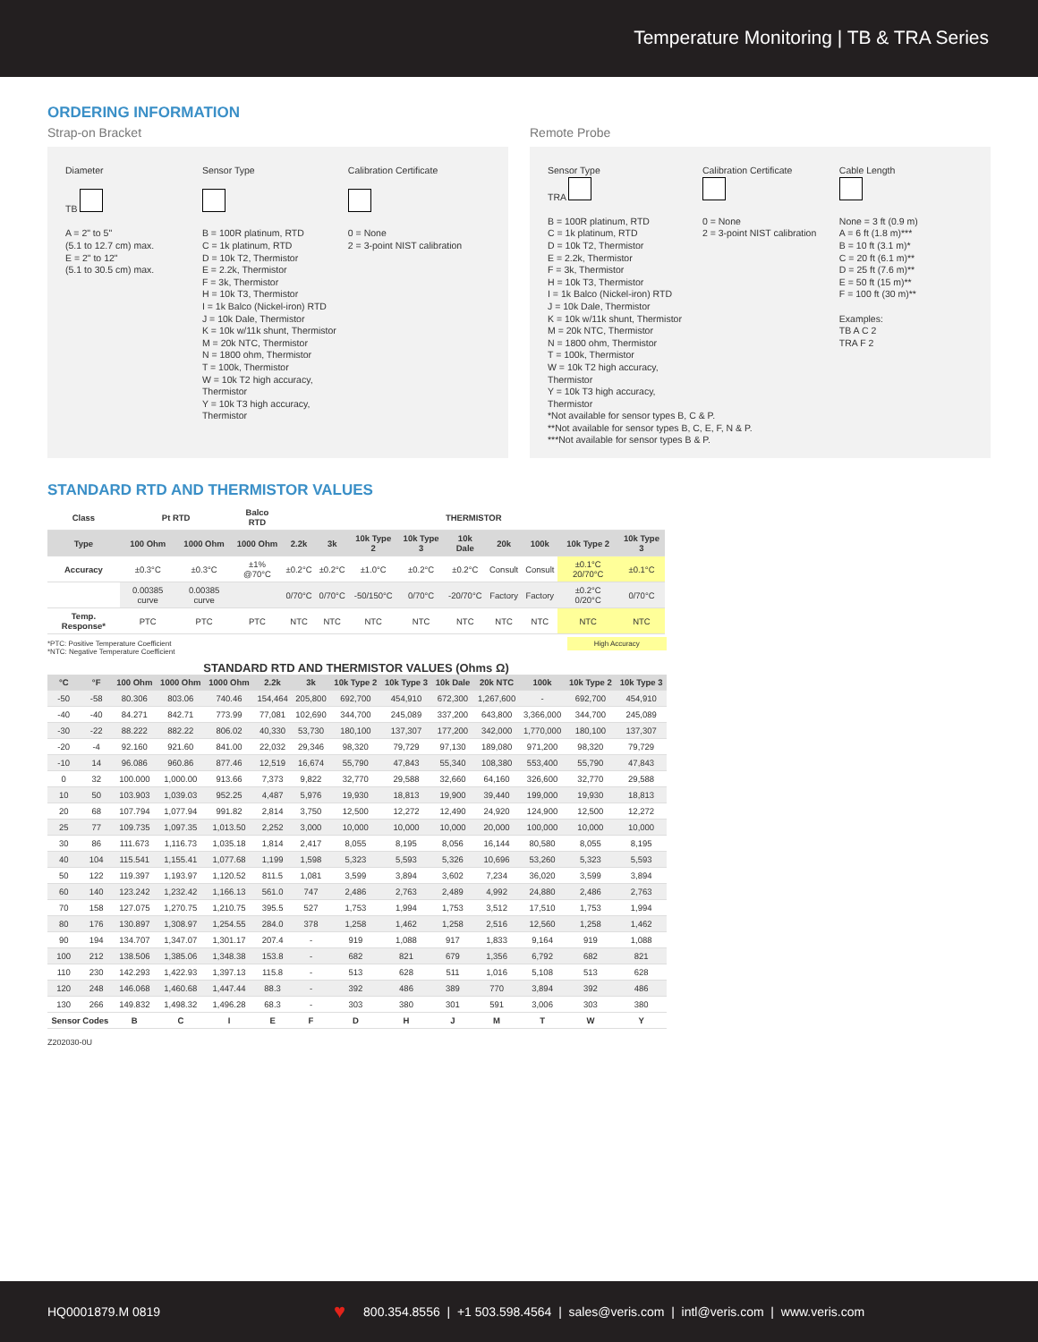Temperature Monitoring | TB & TRA Series
ORDERING INFORMATION
Strap-on Bracket
Diameter
TB
A = 2" to 5"
(5.1 to 12.7 cm) max.
E = 2" to 12"
(5.1 to 30.5 cm) max.
Sensor Type
B = 100R platinum, RTD
C = 1k platinum, RTD
D = 10k T2, Thermistor
E = 2.2k, Thermistor
F = 3k, Thermistor
H = 10k T3, Thermistor
I = 1k Balco (Nickel-iron) RTD
J = 10k Dale, Thermistor
K = 10k w/11k shunt, Thermistor
M = 20k NTC, Thermistor
N = 1800 ohm, Thermistor
T = 100k, Thermistor
W = 10k T2 high accuracy, Thermistor
Y = 10k T3 high accuracy, Thermistor
Calibration Certificate
0 = None
2 = 3-point NIST calibration
Remote Probe
Sensor Type
TRA
B = 100R platinum, RTD
C = 1k platinum, RTD
D = 10k T2, Thermistor
E = 2.2k, Thermistor
F = 3k, Thermistor
H = 10k T3, Thermistor
I = 1k Balco (Nickel-iron) RTD
J = 10k Dale, Thermistor
K = 10k w/11k shunt, Thermistor
M = 20k NTC, Thermistor
N = 1800 ohm, Thermistor
T = 100k, Thermistor
W = 10k T2 high accuracy, Thermistor
Y = 10k T3 high accuracy, Thermistor
Calibration Certificate
0 = None
2 = 3-point NIST calibration
Cable Length
None = 3 ft (0.9 m)
A = 6 ft (1.8 m)***
B = 10 ft (3.1 m)*
C = 20 ft (6.1 m)**
D = 25 ft (7.6 m)**
E = 50 ft (15 m)**
F = 100 ft (30 m)**
Examples:
TB A C 2
TRA F 2
*Not available for sensor types B, C & P.
**Not available for sensor types B, C, E, F, N & P.
***Not available for sensor types B & P.
STANDARD RTD AND THERMISTOR VALUES
| Class | Pt RTD | | Balco RTD | THERMISTOR | | | | | | | | |
| --- | --- | --- | --- | --- | --- | --- | --- | --- | --- | --- | --- | --- |
| Type | 100 Ohm | 1000 Ohm | 1000 Ohm | 2.2k | 3k | 10k Type 2 | 10k Type 3 | 10k Dale | 20k | 100k | 10k Type 2 | 10k Type 3 |
| Accuracy | ±0.3°C | ±0.3°C | ±1% @70°C | ±0.2°C | ±0.2°C | ±1.0°C | ±0.2°C | ±0.2°C | Consult | Consult | ±0.1°C 20/70°C | ±0.1°C |
| | 0.00385 curve | 0.00385 curve | | 0/70°C | 0/70°C | -50/150°C | 0/70°C | -20/70°C | Factory | Factory | ±0.2°C 0/20°C | 0/70°C |
| Temp. Response* | PTC | PTC | PTC | NTC | NTC | NTC | NTC | NTC | NTC | NTC | NTC | NTC |
*PTC: Positive Temperature Coefficient High Accuracy
*NTC: Negative Temperature Coefficient
STANDARD RTD AND THERMISTOR VALUES (Ohms Ω)
| °C | °F | 100 Ohm | 1000 Ohm | 1000 Ohm | 2.2k | 3k | 10k Type 2 | 10k Type 3 | 10k Dale | 20k NTC | 100k | 10k Type 2 | 10k Type 3 |
| --- | --- | --- | --- | --- | --- | --- | --- | --- | --- | --- | --- | --- | --- |
| -50 | -58 | 80.306 | 803.06 | 740.46 | 154,464 | 205,800 | 692,700 | 454,910 | 672,300 | 1,267,600 | - | 692,700 | 454,910 |
| -40 | -40 | 84.271 | 842.71 | 773.99 | 77,081 | 102,690 | 344,700 | 245,089 | 337,200 | 643,800 | 3,366,000 | 344,700 | 245,089 |
| -30 | -22 | 88.222 | 882.22 | 806.02 | 40,330 | 53,730 | 180,100 | 137,307 | 177,200 | 342,000 | 1,770,000 | 180,100 | 137,307 |
| -20 | -4 | 92.160 | 921.60 | 841.00 | 22,032 | 29,346 | 98,320 | 79,729 | 97,130 | 189,080 | 971,200 | 98,320 | 79,729 |
| -10 | 14 | 96.086 | 960.86 | 877.46 | 12,519 | 16,674 | 55,790 | 47,843 | 55,340 | 108,380 | 553,400 | 55,790 | 47,843 |
| 0 | 32 | 100.000 | 1,000.00 | 913.66 | 7,373 | 9,822 | 32,770 | 29,588 | 32,660 | 64,160 | 326,600 | 32,770 | 29,588 |
| 10 | 50 | 103.903 | 1,039.03 | 952.25 | 4,487 | 5,976 | 19,930 | 18,813 | 19,900 | 39,440 | 199,000 | 19,930 | 18,813 |
| 20 | 68 | 107.794 | 1,077.94 | 991.82 | 2,814 | 3,750 | 12,500 | 12,272 | 12,490 | 24,920 | 124,900 | 12,500 | 12,272 |
| 25 | 77 | 109.735 | 1,097.35 | 1,013.50 | 2,252 | 3,000 | 10,000 | 10,000 | 10,000 | 20,000 | 100,000 | 10,000 | 10,000 |
| 30 | 86 | 111.673 | 1,116.73 | 1,035.18 | 1,814 | 2,417 | 8,055 | 8,195 | 8,056 | 16,144 | 80,580 | 8,055 | 8,195 |
| 40 | 104 | 115.541 | 1,155.41 | 1,077.68 | 1,199 | 1,598 | 5,323 | 5,593 | 5,326 | 10,696 | 53,260 | 5,323 | 5,593 |
| 50 | 122 | 119.397 | 1,193.97 | 1,120.52 | 811.5 | 1,081 | 3,599 | 3,894 | 3,602 | 7,234 | 36,020 | 3,599 | 3,894 |
| 60 | 140 | 123.242 | 1,232.42 | 1,166.13 | 561.0 | 747 | 2,486 | 2,763 | 2,489 | 4,992 | 24,880 | 2,486 | 2,763 |
| 70 | 158 | 127.075 | 1,270.75 | 1,210.75 | 395.5 | 527 | 1,753 | 1,994 | 1,753 | 3,512 | 17,510 | 1,753 | 1,994 |
| 80 | 176 | 130.897 | 1,308.97 | 1,254.55 | 284.0 | 378 | 1,258 | 1,462 | 1,258 | 2,516 | 12,560 | 1,258 | 1,462 |
| 90 | 194 | 134.707 | 1,347.07 | 1,301.17 | 207.4 | - | 919 | 1,088 | 917 | 1,833 | 9,164 | 919 | 1,088 |
| 100 | 212 | 138.506 | 1,385.06 | 1,348.38 | 153.8 | - | 682 | 821 | 679 | 1,356 | 6,792 | 682 | 821 |
| 110 | 230 | 142.293 | 1,422.93 | 1,397.13 | 115.8 | - | 513 | 628 | 511 | 1,016 | 5,108 | 513 | 628 |
| 120 | 248 | 146.068 | 1,460.68 | 1,447.44 | 88.3 | - | 392 | 486 | 389 | 770 | 3,894 | 392 | 486 |
| 130 | 266 | 149.832 | 1,498.32 | 1,496.28 | 68.3 | - | 303 | 380 | 301 | 591 | 3,006 | 303 | 380 |
| Sensor Codes | | B | C | I | E | F | D | H | J | M | T | W | Y |
Z202030-0U
HQ0001879.M 0819 ♥ 800.354.8556 | +1 503.598.4564 | sales@veris.com | intl@veris.com | www.veris.com